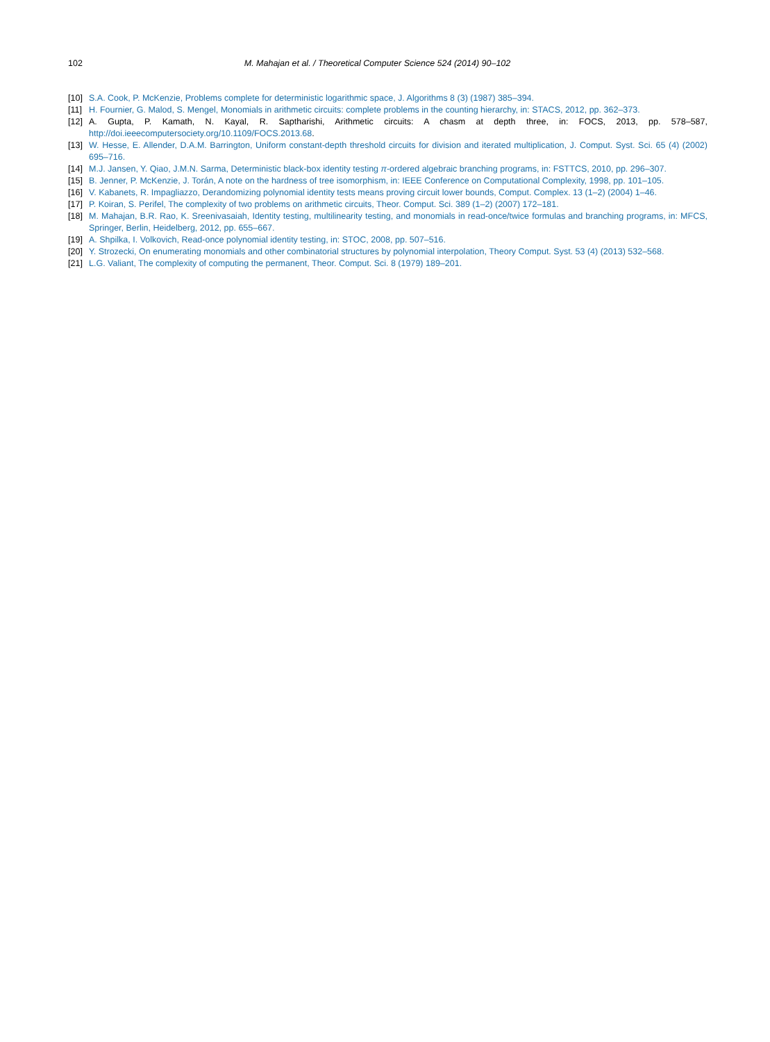102 M. Mahajan et al. / Theoretical Computer Science 524 (2014) 90–102
[10] S.A. Cook, P. McKenzie, Problems complete for deterministic logarithmic space, J. Algorithms 8 (3) (1987) 385–394.
[11] H. Fournier, G. Malod, S. Mengel, Monomials in arithmetic circuits: complete problems in the counting hierarchy, in: STACS, 2012, pp. 362–373.
[12] A. Gupta, P. Kamath, N. Kayal, R. Saptharishi, Arithmetic circuits: A chasm at depth three, in: FOCS, 2013, pp. 578–587, http://doi.ieeecomputersociety.org/10.1109/FOCS.2013.68.
[13] W. Hesse, E. Allender, D.A.M. Barrington, Uniform constant-depth threshold circuits for division and iterated multiplication, J. Comput. Syst. Sci. 65 (4) (2002) 695–716.
[14] M.J. Jansen, Y. Qiao, J.M.N. Sarma, Deterministic black-box identity testing π-ordered algebraic branching programs, in: FSTTCS, 2010, pp. 296–307.
[15] B. Jenner, P. McKenzie, J. Torán, A note on the hardness of tree isomorphism, in: IEEE Conference on Computational Complexity, 1998, pp. 101–105.
[16] V. Kabanets, R. Impagliazzo, Derandomizing polynomial identity tests means proving circuit lower bounds, Comput. Complex. 13 (1–2) (2004) 1–46.
[17] P. Koiran, S. Perifel, The complexity of two problems on arithmetic circuits, Theor. Comput. Sci. 389 (1–2) (2007) 172–181.
[18] M. Mahajan, B.R. Rao, K. Sreenivasaiah, Identity testing, multilinearity testing, and monomials in read-once/twice formulas and branching programs, in: MFCS, Springer, Berlin, Heidelberg, 2012, pp. 655–667.
[19] A. Shpilka, I. Volkovich, Read-once polynomial identity testing, in: STOC, 2008, pp. 507–516.
[20] Y. Strozecki, On enumerating monomials and other combinatorial structures by polynomial interpolation, Theory Comput. Syst. 53 (4) (2013) 532–568.
[21] L.G. Valiant, The complexity of computing the permanent, Theor. Comput. Sci. 8 (1979) 189–201.